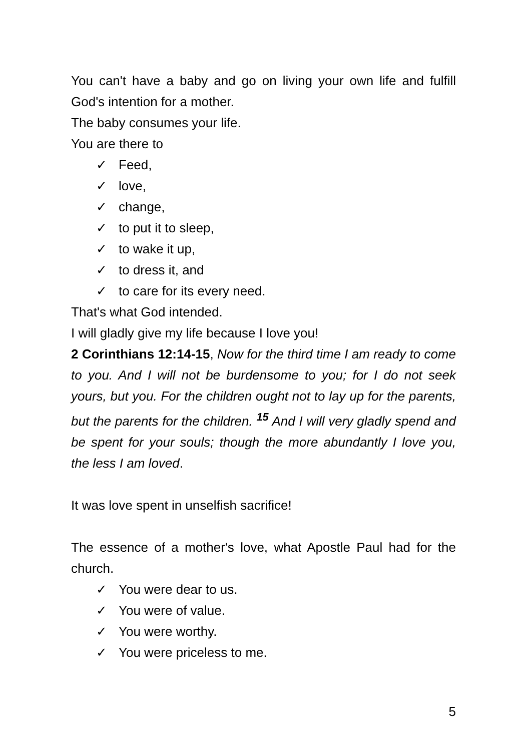You can't have a baby and go on living your own life and fulfill God's intention for a mother.
The baby consumes your life.
You are there to
✓ Feed,
✓ love,
✓ change,
✓ to put it to sleep,
✓ to wake it up,
✓ to dress it, and
✓ to care for its every need.
That's what God intended.
I will gladly give my life because I love you!
2 Corinthians 12:14-15, Now for the third time I am ready to come to you. And I will not be burdensome to you; for I do not seek yours, but you. For the children ought not to lay up for the parents, but the parents for the children. <sup>15</sup> And I will very gladly spend and be spent for your souls; though the more abundantly I love you, the less I am loved.
It was love spent in unselfish sacrifice!
The essence of a mother's love, what Apostle Paul had for the church.
✓ You were dear to us.
✓ You were of value.
✓ You were worthy.
✓ You were priceless to me.
5